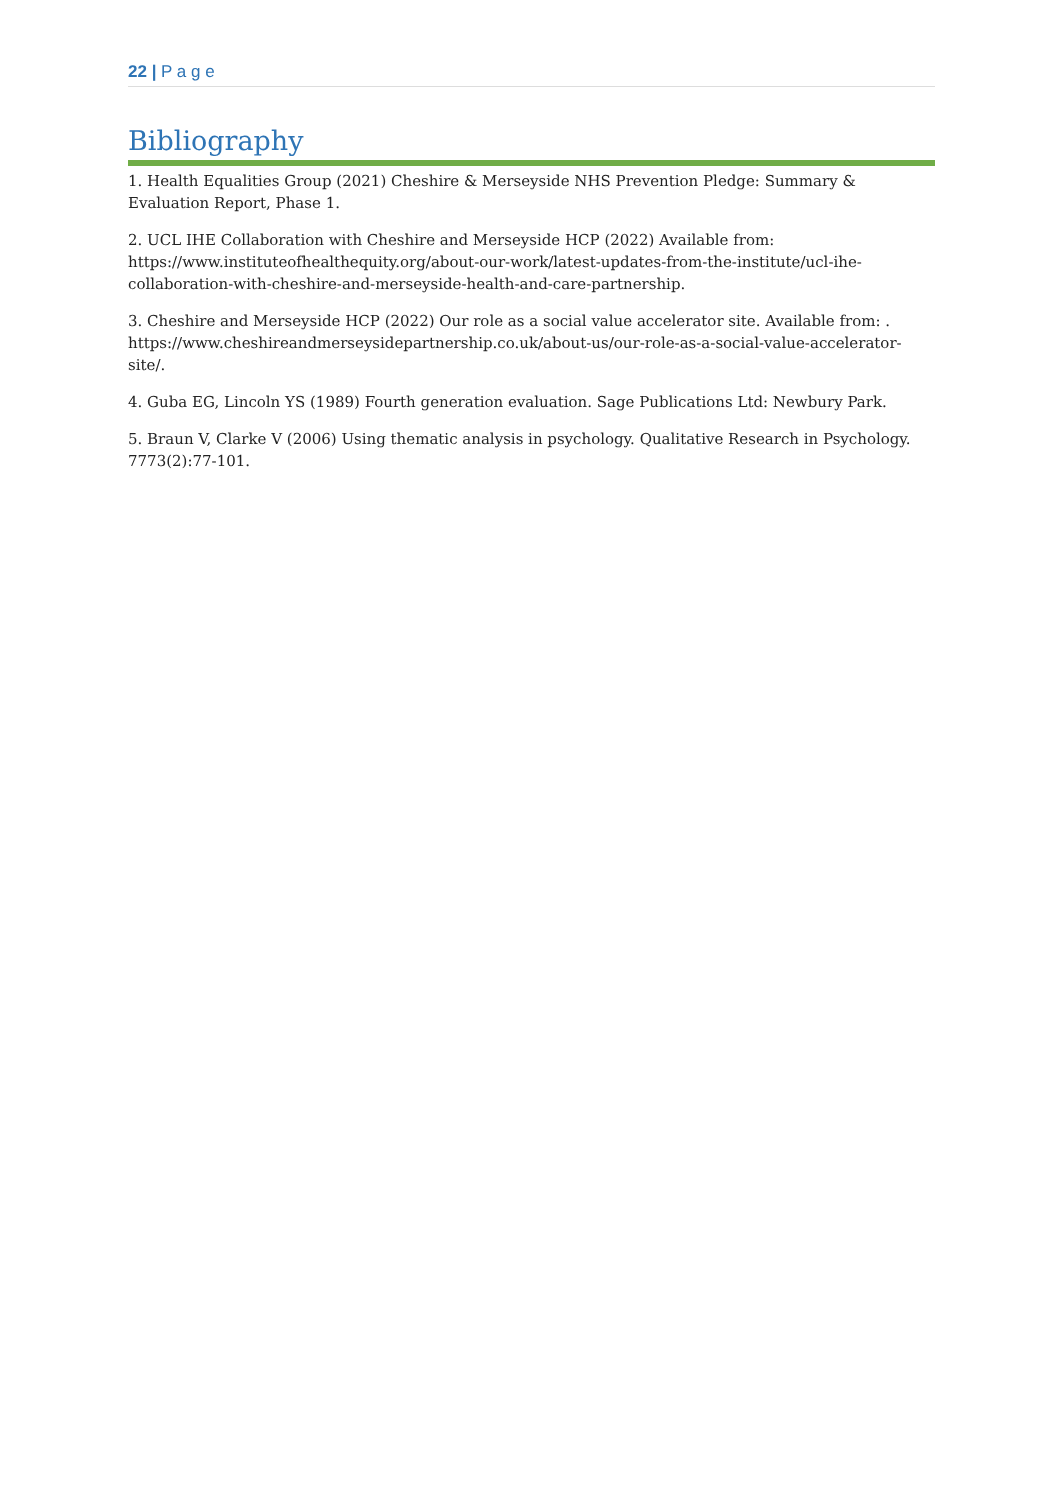22 | P a g e
Bibliography
1. Health Equalities Group (2021) Cheshire & Merseyside NHS Prevention Pledge: Summary & Evaluation Report, Phase 1.
2. UCL IHE Collaboration with Cheshire and Merseyside HCP (2022) Available from: https://www.instituteofhealthequity.org/about-our-work/latest-updates-from-the-institute/ucl-ihe-collaboration-with-cheshire-and-merseyside-health-and-care-partnership.
3. Cheshire and Merseyside HCP (2022) Our role as a social value accelerator site. Available from: . https://www.cheshireandmerseysidepartnership.co.uk/about-us/our-role-as-a-social-value-accelerator-site/.
4. Guba EG, Lincoln YS (1989) Fourth generation evaluation. Sage Publications Ltd: Newbury Park.
5. Braun V, Clarke V (2006) Using thematic analysis in psychology. Qualitative Research in Psychology. 7773(2):77-101.